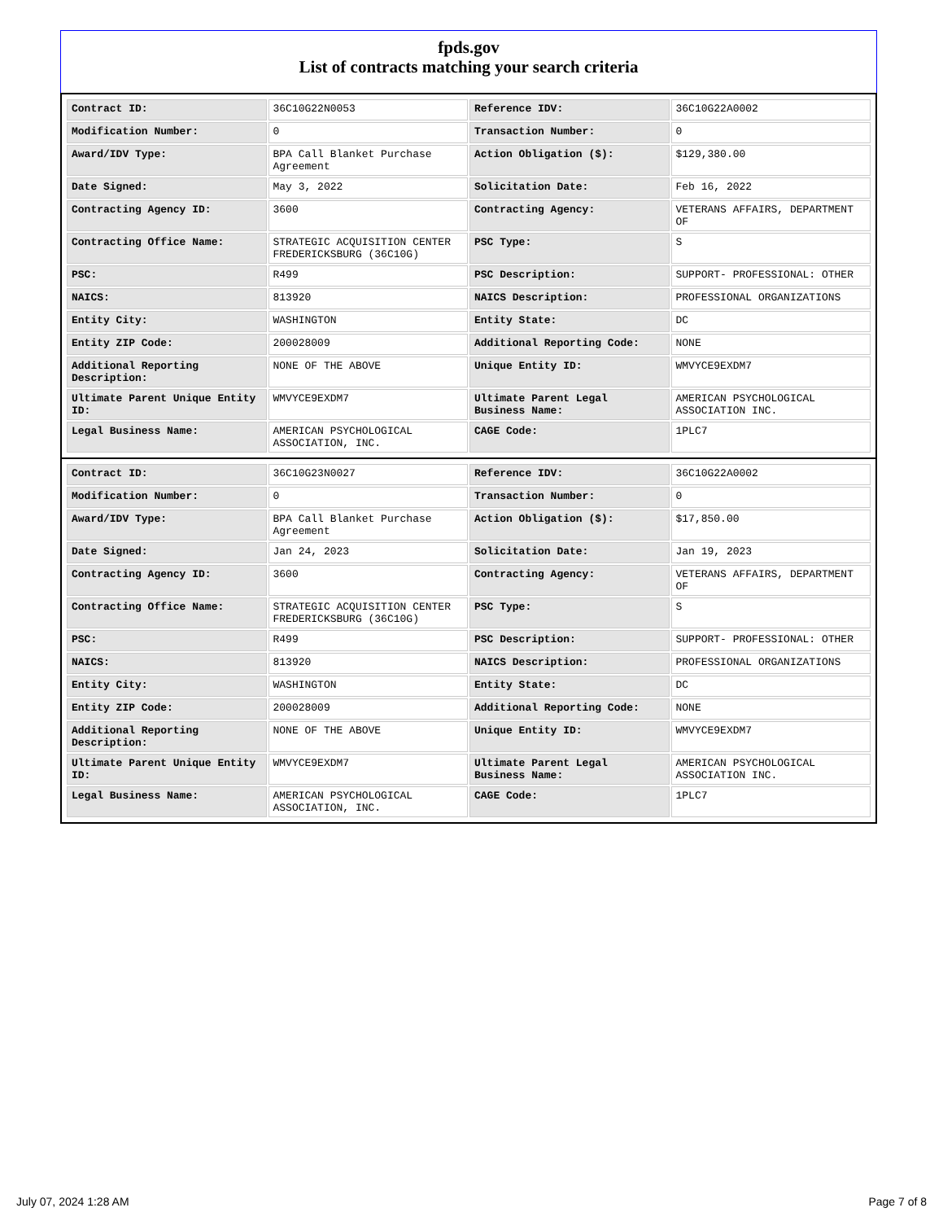fpds.gov
List of contracts matching your search criteria
| Contract ID: | 36C10G22N0053 | Reference IDV: | 36C10G22A0002 |
| Modification Number: | 0 | Transaction Number: | 0 |
| Award/IDV Type: | BPA Call Blanket Purchase Agreement | Action Obligation ($): | $129,380.00 |
| Date Signed: | May 3, 2022 | Solicitation Date: | Feb 16, 2022 |
| Contracting Agency ID: | 3600 | Contracting Agency: | VETERANS AFFAIRS, DEPARTMENT OF |
| Contracting Office Name: | STRATEGIC ACQUISITION CENTER FREDERICKSBURG (36C10G) | PSC Type: | S |
| PSC: | R499 | PSC Description: | SUPPORT- PROFESSIONAL: OTHER |
| NAICS: | 813920 | NAICS Description: | PROFESSIONAL ORGANIZATIONS |
| Entity City: | WASHINGTON | Entity State: | DC |
| Entity ZIP Code: | 200028009 | Additional Reporting Code: | NONE |
| Additional Reporting Description: | NONE OF THE ABOVE | Unique Entity ID: | WMVYCE9EXDM7 |
| Ultimate Parent Unique Entity ID: | WMVYCE9EXDM7 | Ultimate Parent Legal Business Name: | AMERICAN PSYCHOLOGICAL ASSOCIATION INC. |
| Legal Business Name: | AMERICAN PSYCHOLOGICAL ASSOCIATION, INC. | CAGE Code: | 1PLC7 |
| Contract ID: | 36C10G23N0027 | Reference IDV: | 36C10G22A0002 |
| Modification Number: | 0 | Transaction Number: | 0 |
| Award/IDV Type: | BPA Call Blanket Purchase Agreement | Action Obligation ($): | $17,850.00 |
| Date Signed: | Jan 24, 2023 | Solicitation Date: | Jan 19, 2023 |
| Contracting Agency ID: | 3600 | Contracting Agency: | VETERANS AFFAIRS, DEPARTMENT OF |
| Contracting Office Name: | STRATEGIC ACQUISITION CENTER FREDERICKSBURG (36C10G) | PSC Type: | S |
| PSC: | R499 | PSC Description: | SUPPORT- PROFESSIONAL: OTHER |
| NAICS: | 813920 | NAICS Description: | PROFESSIONAL ORGANIZATIONS |
| Entity City: | WASHINGTON | Entity State: | DC |
| Entity ZIP Code: | 200028009 | Additional Reporting Code: | NONE |
| Additional Reporting Description: | NONE OF THE ABOVE | Unique Entity ID: | WMVYCE9EXDM7 |
| Ultimate Parent Unique Entity ID: | WMVYCE9EXDM7 | Ultimate Parent Legal Business Name: | AMERICAN PSYCHOLOGICAL ASSOCIATION INC. |
| Legal Business Name: | AMERICAN PSYCHOLOGICAL ASSOCIATION, INC. | CAGE Code: | 1PLC7 |
July 07, 2024 1:28 AM Page 7 of 8